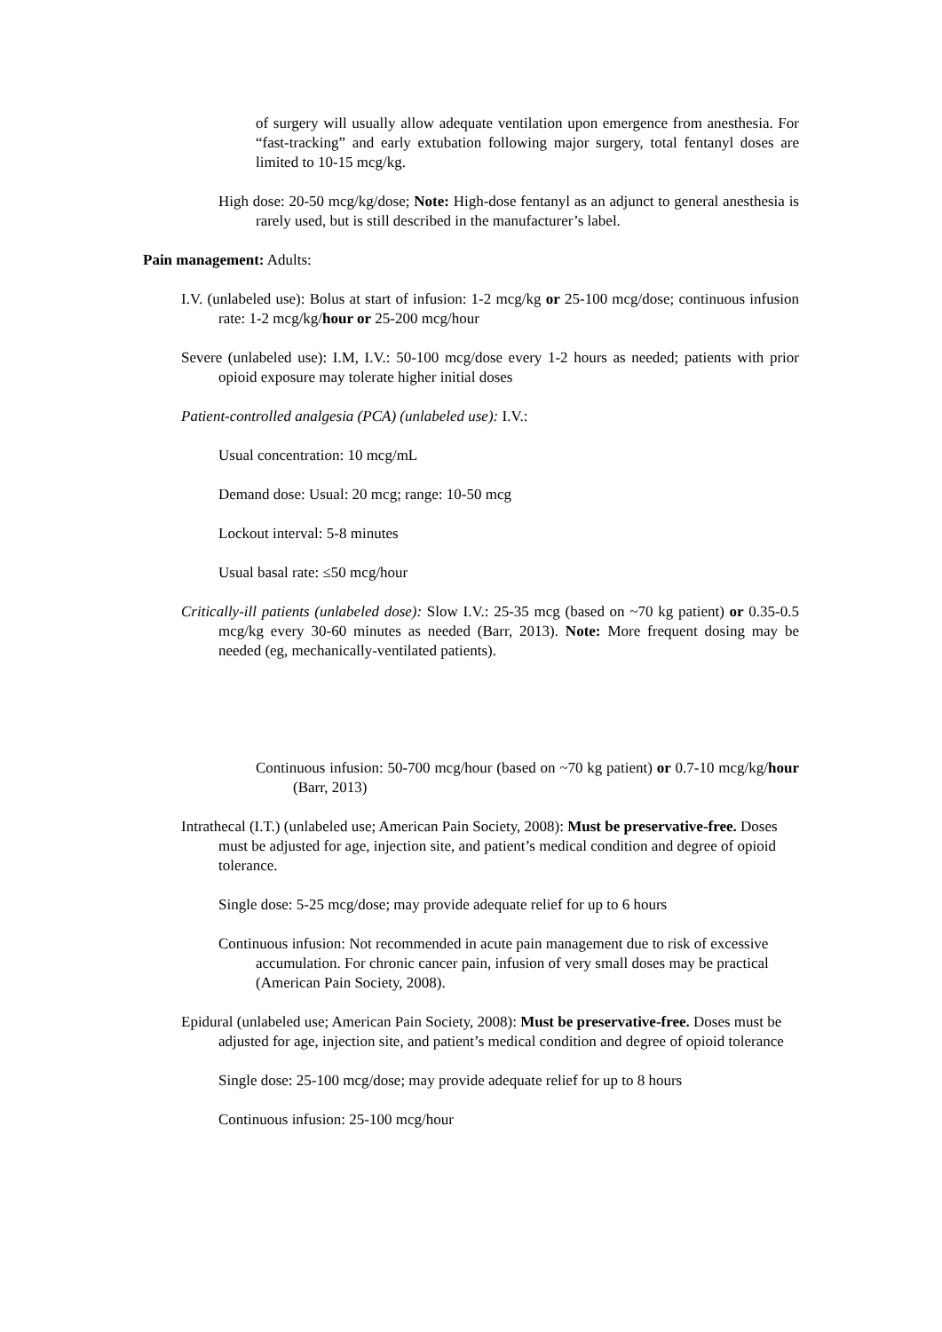of surgery will usually allow adequate ventilation upon emergence from anesthesia. For “fast-tracking” and early extubation following major surgery, total fentanyl doses are limited to 10-15 mcg/kg.
High dose: 20-50 mcg/kg/dose; Note: High-dose fentanyl as an adjunct to general anesthesia is rarely used, but is still described in the manufacturer’s label.
Pain management: Adults:
I.V. (unlabeled use): Bolus at start of infusion: 1-2 mcg/kg or 25-100 mcg/dose; continuous infusion rate: 1-2 mcg/kg/hour or 25-200 mcg/hour
Severe (unlabeled use): I.M, I.V.: 50-100 mcg/dose every 1-2 hours as needed; patients with prior opioid exposure may tolerate higher initial doses
Patient-controlled analgesia (PCA) (unlabeled use): I.V.:
Usual concentration: 10 mcg/mL
Demand dose: Usual: 20 mcg; range: 10-50 mcg
Lockout interval: 5-8 minutes
Usual basal rate: ≤50 mcg/hour
Critically-ill patients (unlabeled dose): Slow I.V.: 25-35 mcg (based on ~70 kg patient) or 0.35-0.5 mcg/kg every 30-60 minutes as needed (Barr, 2013). Note: More frequent dosing may be needed (eg, mechanically-ventilated patients).
Continuous infusion: 50-700 mcg/hour (based on ~70 kg patient) or 0.7-10 mcg/kg/hour (Barr, 2013)
Intrathecal (I.T.) (unlabeled use; American Pain Society, 2008): Must be preservative-free. Doses must be adjusted for age, injection site, and patient’s medical condition and degree of opioid tolerance.
Single dose: 5-25 mcg/dose; may provide adequate relief for up to 6 hours
Continuous infusion: Not recommended in acute pain management due to risk of excessive accumulation. For chronic cancer pain, infusion of very small doses may be practical (American Pain Society, 2008).
Epidural (unlabeled use; American Pain Society, 2008): Must be preservative-free. Doses must be adjusted for age, injection site, and patient’s medical condition and degree of opioid tolerance
Single dose: 25-100 mcg/dose; may provide adequate relief for up to 8 hours
Continuous infusion: 25-100 mcg/hour